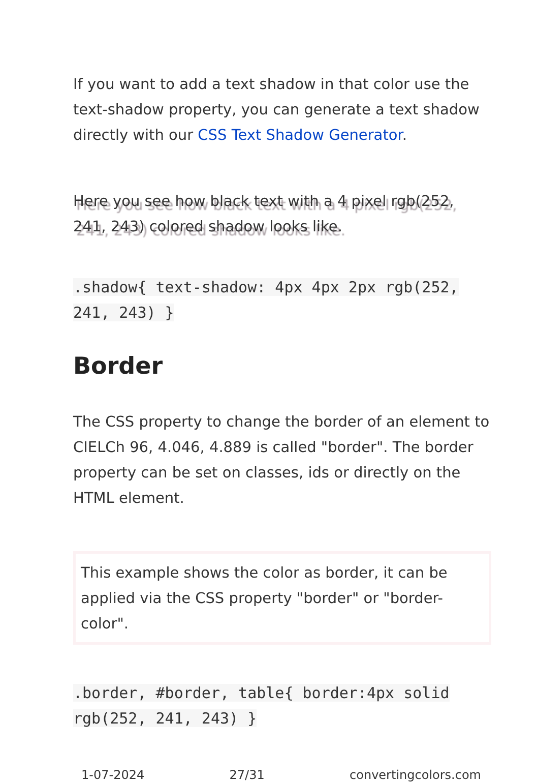If you want to add a text shadow in that color use the text-shadow property, you can generate a text shadow directly with our CSS Text Shadow Generator.
Here you see how black text with a 4 pixel rgb(252, 241, 243) colored shadow looks like.
.shadow{ text-shadow: 4px 4px 2px rgb(252, 241, 243) }
Border
The CSS property to change the border of an element to CIELCh 96, 4.046, 4.889 is called "border". The border property can be set on classes, ids or directly on the HTML element.
This example shows the color as border, it can be applied via the CSS property "border" or "border-color".
.border, #border, table{ border:4px solid rgb(252, 241, 243) }
1-07-2024 27/31 convertingcolors.com